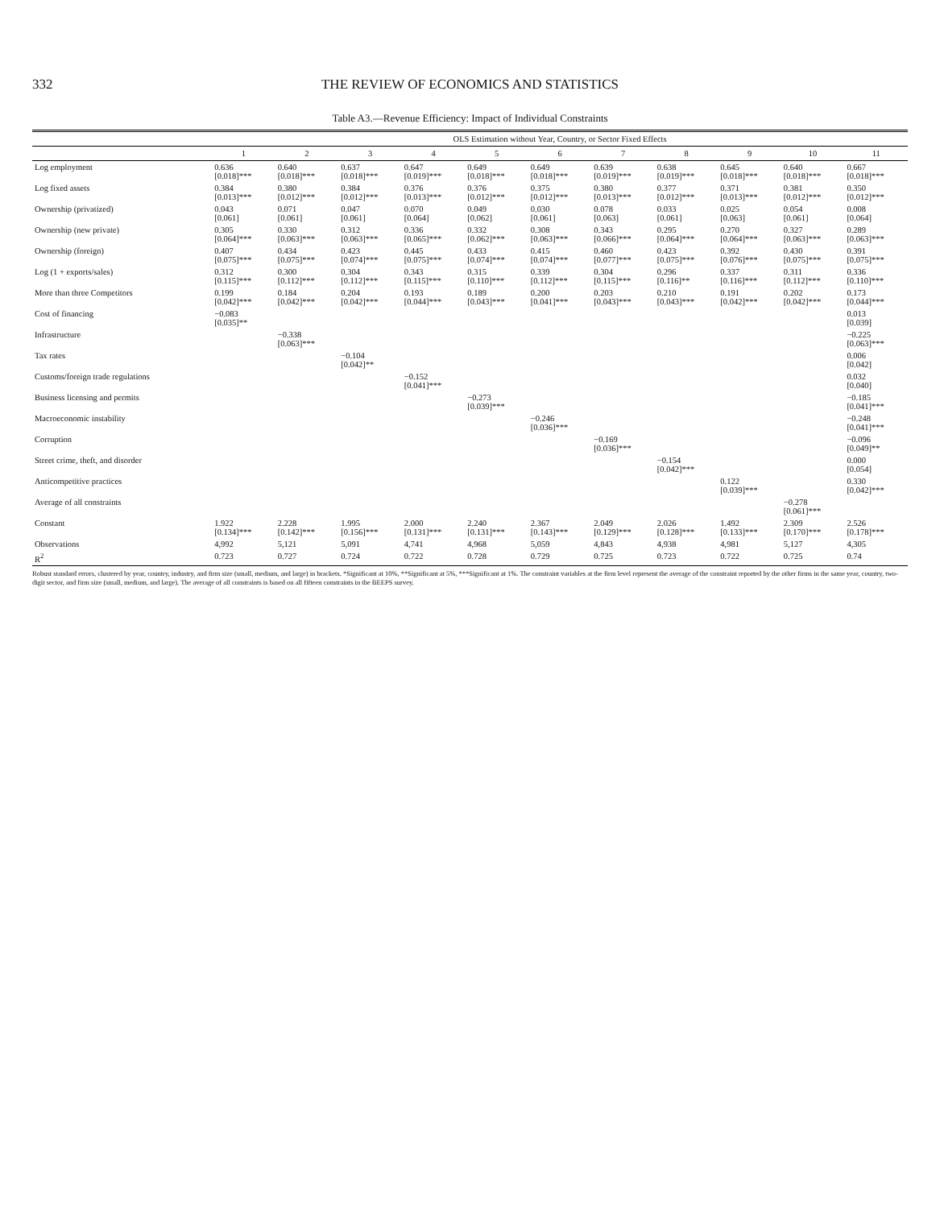332 THE REVIEW OF ECONOMICS AND STATISTICS
Table A3.—Revenue Efficiency: Impact of Individual Constraints
| | OLS Estimation without Year, Country, or Sector Fixed Effects | | | | | | | | | | |
| --- | --- | --- | --- | --- | --- | --- | --- | --- | --- | --- | --- |
| | 1 | 2 | 3 | 4 | 5 | 6 | 7 | 8 | 9 | 10 | 11 |
| Log employment | 0.636 [0.018]*** | 0.640 [0.018]*** | 0.637 [0.018]*** | 0.647 [0.019]*** | 0.649 [0.018]*** | 0.649 [0.018]*** | 0.639 [0.019]*** | 0.638 [0.019]*** | 0.645 [0.018]*** | 0.640 [0.018]*** | 0.667 [0.018]*** |
| Log fixed assets | 0.384 [0.013]*** | 0.380 [0.012]*** | 0.384 [0.012]*** | 0.376 [0.013]*** | 0.376 [0.012]*** | 0.375 [0.012]*** | 0.380 [0.013]*** | 0.377 [0.012]*** | 0.371 [0.013]*** | 0.381 [0.012]*** | 0.350 [0.012]*** |
| Ownership (privatized) | 0.043 [0.061] | 0.071 [0.061] | 0.047 [0.061] | 0.070 [0.064] | 0.049 [0.062] | 0.030 [0.061] | 0.078 [0.063] | 0.033 [0.061] | 0.025 [0.063] | 0.054 [0.061] | 0.008 [0.064] |
| Ownership (new private) | 0.305 [0.064]*** | 0.330 [0.063]*** | 0.312 [0.063]*** | 0.336 [0.065]*** | 0.332 [0.062]*** | 0.308 [0.063]*** | 0.343 [0.066]*** | 0.295 [0.064]*** | 0.270 [0.064]*** | 0.327 [0.063]*** | 0.289 [0.063]*** |
| Ownership (foreign) | 0.407 [0.075]*** | 0.434 [0.075]*** | 0.423 [0.074]*** | 0.445 [0.075]*** | 0.433 [0.074]*** | 0.415 [0.074]*** | 0.460 [0.077]*** | 0.423 [0.075]*** | 0.392 [0.076]*** | 0.430 [0.075]*** | 0.391 [0.075]*** |
| Log (1 + exports/sales) | 0.312 [0.115]*** | 0.300 [0.112]*** | 0.304 [0.112]*** | 0.343 [0.115]*** | 0.315 [0.110]*** | 0.339 [0.112]*** | 0.304 [0.115]*** | 0.296 [0.116]** | 0.337 [0.116]*** | 0.311 [0.112]*** | 0.336 [0.110]*** |
| More than three Competitors | 0.199 [0.042]*** | 0.184 [0.042]*** | 0.204 [0.042]*** | 0.193 [0.044]*** | 0.189 [0.043]*** | 0.200 [0.041]*** | 0.203 [0.043]*** | 0.210 [0.043]*** | 0.191 [0.042]*** | 0.202 [0.042]*** | 0.173 [0.044]*** |
| Cost of financing | −0.083 [0.035]** | | | | | | | | | | 0.013 [0.039] |
| Infrastructure | | −0.338 [0.063]*** | | | | | | | | | −0.225 [0.063]*** |
| Tax rates | | | −0.104 [0.042]** | | | | | | | | 0.006 [0.042] |
| Customs/foreign trade regulations | | | | −0.152 [0.041]*** | | | | | | | 0.032 [0.040] |
| Business licensing and permits | | | | | −0.273 [0.039]*** | | | | | | −0.185 [0.041]*** |
| Macroeconomic instability | | | | | | −0.246 [0.036]*** | | | | | −0.248 [0.041]*** |
| Corruption | | | | | | | −0.169 [0.036]*** | | | | −0.096 [0.049]** |
| Street crime, theft, and disorder | | | | | | | | −0.154 [0.042]*** | | | 0.000 [0.054] |
| Anticompetitive practices | | | | | | | | | 0.122 [0.039]*** | | 0.330 [0.042]*** |
| Average of all constraints | | | | | | | | | | −0.278 [0.061]*** | |
| Constant | 1.922 [0.134]*** | 2.228 [0.142]*** | 1.995 [0.156]*** | 2.000 [0.131]*** | 2.240 [0.131]*** | 2.367 [0.143]*** | 2.049 [0.129]*** | 2.026 [0.128]*** | 1.492 [0.133]*** | 2.309 [0.170]*** | 2.526 [0.178]*** |
| Observations | 4,992 | 5,121 | 5,091 | 4,741 | 4,968 | 5,059 | 4,843 | 4,938 | 4,981 | 5,127 | 4,305 |
| R<sup>2</sup> | 0.723 | 0.727 | 0.724 | 0.722 | 0.728 | 0.729 | 0.725 | 0.723 | 0.722 | 0.725 | 0.74 |
Robust standard errors, clustered by year, country, industry, and firm size (small, medium, and large) in brackets. *Significant at 10%, **Significant at 5%, ***Significant at 1%. The constraint variables at the firm level represent the average of the constraint reported by the other firms in the same year, country, two-digit sector, and firm size (small, medium, and large). The average of all constraints is based on all fifteen constraints in the BEEPS survey.